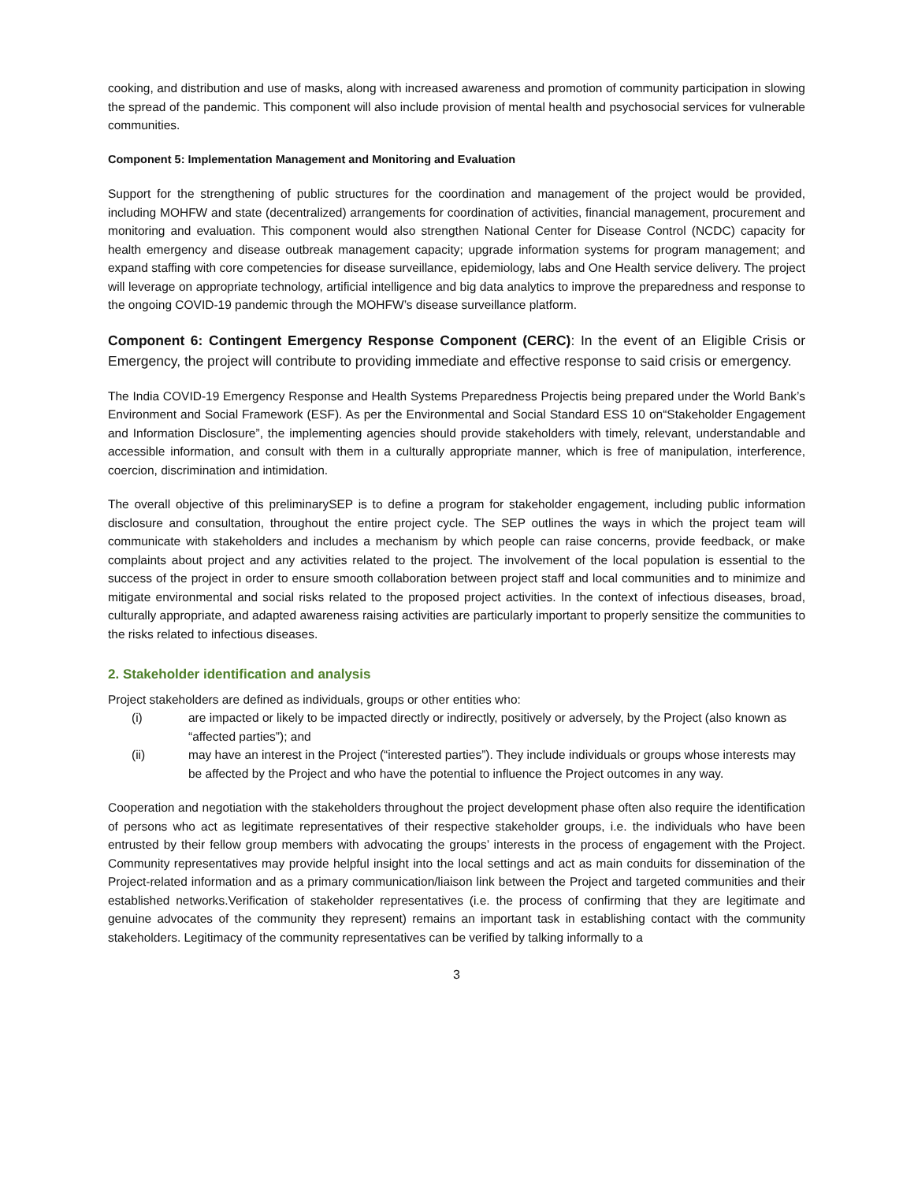cooking, and distribution and use of masks, along with increased awareness and promotion of community participation in slowing the spread of the pandemic. This component will also include provision of mental health and psychosocial services for vulnerable communities.
Component 5: Implementation Management and Monitoring and Evaluation
Support for the strengthening of public structures for the coordination and management of the project would be provided, including MOHFW and state (decentralized) arrangements for coordination of activities, financial management, procurement and monitoring and evaluation. This component would also strengthen National Center for Disease Control (NCDC) capacity for health emergency and disease outbreak management capacity; upgrade information systems for program management; and expand staffing with core competencies for disease surveillance, epidemiology, labs and One Health service delivery. The project will leverage on appropriate technology, artificial intelligence and big data analytics to improve the preparedness and response to the ongoing COVID-19 pandemic through the MOHFW’s disease surveillance platform.
Component 6: Contingent Emergency Response Component (CERC): In the event of an Eligible Crisis or Emergency, the project will contribute to providing immediate and effective response to said crisis or emergency.
The India COVID-19 Emergency Response and Health Systems Preparedness Projectis being prepared under the World Bank’s Environment and Social Framework (ESF). As per the Environmental and Social Standard ESS 10 on“Stakeholder Engagement and Information Disclosure”, the implementing agencies should provide stakeholders with timely, relevant, understandable and accessible information, and consult with them in a culturally appropriate manner, which is free of manipulation, interference, coercion, discrimination and intimidation.
The overall objective of this preliminarySEP is to define a program for stakeholder engagement, including public information disclosure and consultation, throughout the entire project cycle. The SEP outlines the ways in which the project team will communicate with stakeholders and includes a mechanism by which people can raise concerns, provide feedback, or make complaints about project and any activities related to the project. The involvement of the local population is essential to the success of the project in order to ensure smooth collaboration between project staff and local communities and to minimize and mitigate environmental and social risks related to the proposed project activities. In the context of infectious diseases, broad, culturally appropriate, and adapted awareness raising activities are particularly important to properly sensitize the communities to the risks related to infectious diseases.
2. Stakeholder identification and analysis
Project stakeholders are defined as individuals, groups or other entities who:
(i) are impacted or likely to be impacted directly or indirectly, positively or adversely, by the Project (also known as “affected parties”); and
(ii) may have an interest in the Project (“interested parties”). They include individuals or groups whose interests may be affected by the Project and who have the potential to influence the Project outcomes in any way.
Cooperation and negotiation with the stakeholders throughout the project development phase often also require the identification of persons who act as legitimate representatives of their respective stakeholder groups, i.e. the individuals who have been entrusted by their fellow group members with advocating the groups’ interests in the process of engagement with the Project. Community representatives may provide helpful insight into the local settings and act as main conduits for dissemination of the Project-related information and as a primary communication/liaison link between the Project and targeted communities and their established networks.Verification of stakeholder representatives (i.e. the process of confirming that they are legitimate and genuine advocates of the community they represent) remains an important task in establishing contact with the community stakeholders. Legitimacy of the community representatives can be verified by talking informally to a
3